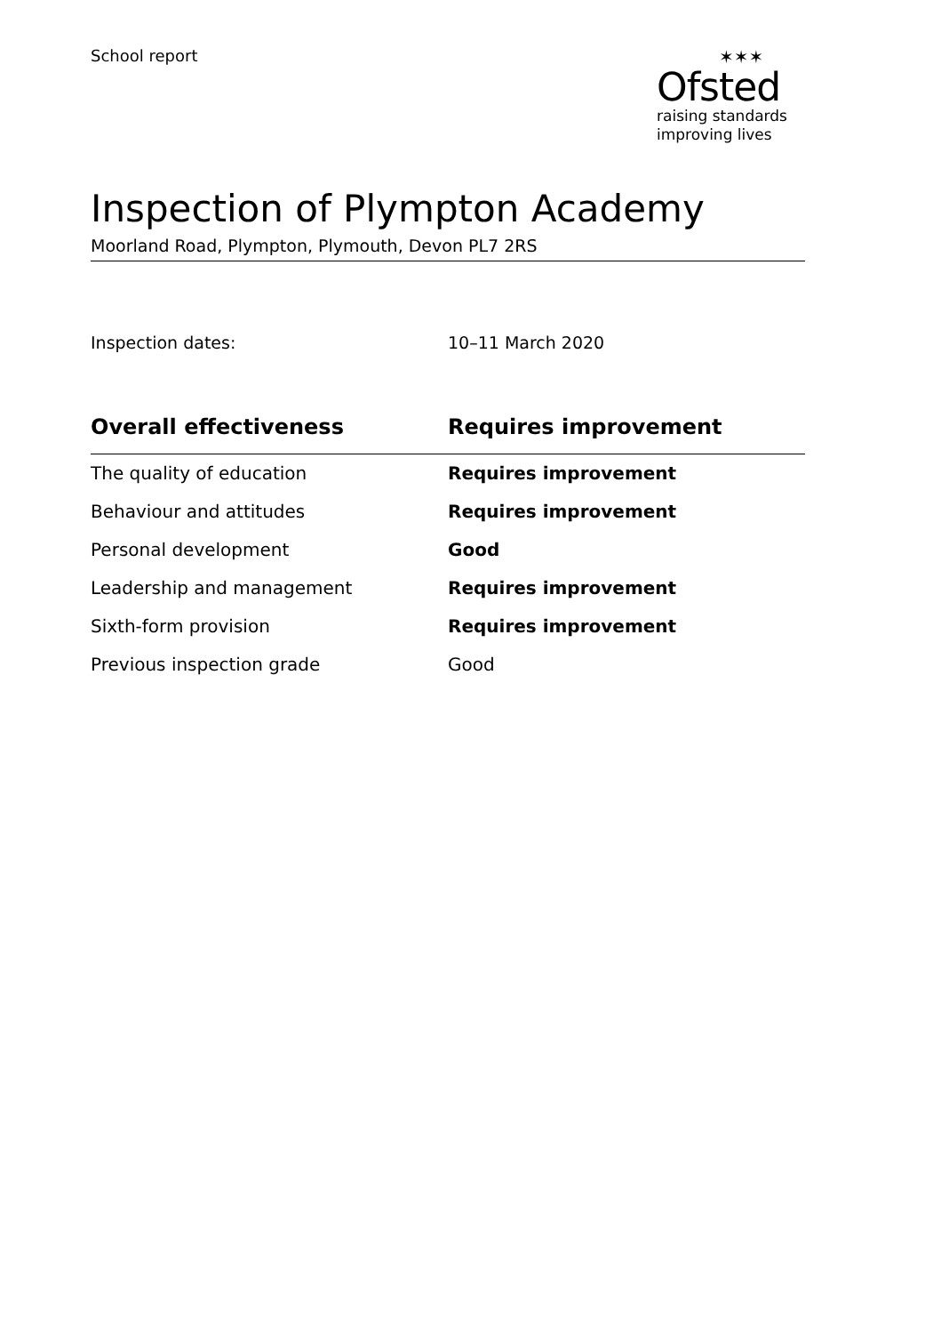School report ✶✶✶
Ofsted
raising standards
improving lives
Inspection of Plympton Academy
Moorland Road, Plympton, Plymouth, Devon PL7 2RS
Inspection dates: 10–11 March 2020
| Overall effectiveness | Requires improvement |
| --- | --- |
| The quality of education | Requires improvement |
| Behaviour and attitudes | Requires improvement |
| Personal development | Good |
| Leadership and management | Requires improvement |
| Sixth-form provision | Requires improvement |
| Previous inspection grade | Good |